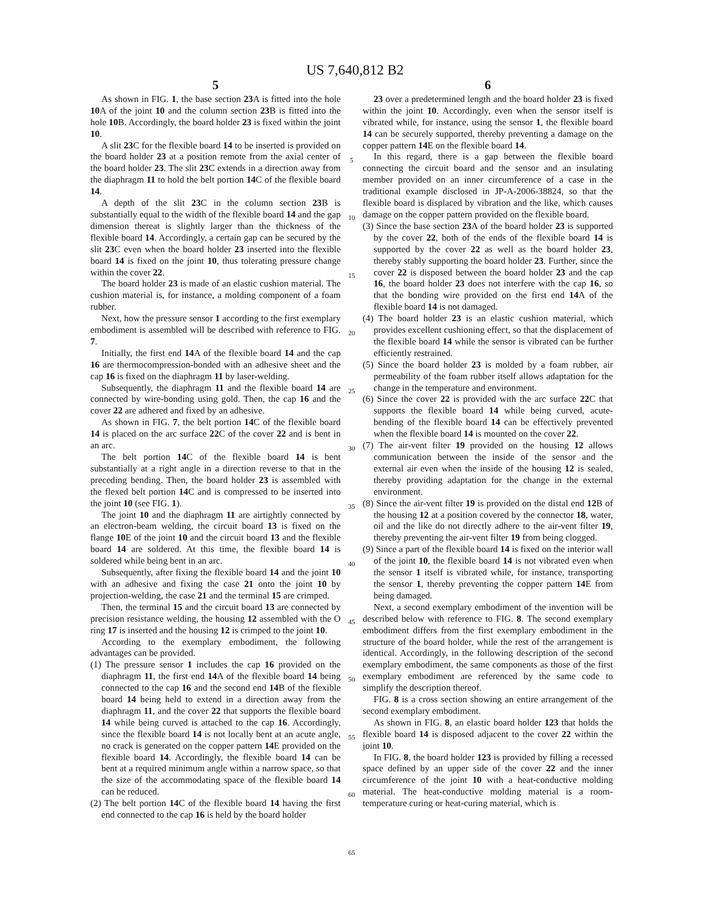US 7,640,812 B2
5
As shown in FIG. 1, the base section 23 A is fitted into the hole 10 A of the joint 10 and the column section 23 B is fitted into the hole 10 B. Accordingly, the board holder 23 is fixed within the joint 10.
A slit 23 C for the flexible board 14 to be inserted is provided on the board holder 23 at a position remote from the axial center of the board holder 23. The slit 23 C extends in a direction away from the diaphragm 11 to hold the belt portion 14 C of the flexible board 14.
A depth of the slit 23 C in the column section 23 B is substantially equal to the width of the flexible board 14 and the gap dimension thereat is slightly larger than the thickness of the flexible board 14. Accordingly, a certain gap can be secured by the slit 23 C even when the board holder 23 inserted into the flexible board 14 is fixed on the joint 10, thus tolerating pressure change within the cover 22.
The board holder 23 is made of an elastic cushion material. The cushion material is, for instance, a molding component of a foam rubber.
Next, how the pressure sensor 1 according to the first exemplary embodiment is assembled will be described with reference to FIG. 7.
Initially, the first end 14 A of the flexible board 14 and the cap 16 are thermocompression-bonded with an adhesive sheet and the cap 16 is fixed on the diaphragm 11 by laser-welding.
Subsequently, the diaphragm 11 and the flexible board 14 are connected by wire-bonding using gold. Then, the cap 16 and the cover 22 are adhered and fixed by an adhesive.
As shown in FIG. 7, the belt portion 14 C of the flexible board 14 is placed on the arc surface 22 C of the cover 22 and is bent in an arc.
The belt portion 14 C of the flexible board 14 is bent substantially at a right angle in a direction reverse to that in the preceding bending. Then, the board holder 23 is assembled with the flexed belt portion 14 C and is compressed to be inserted into the joint 10 (see FIG. 1).
The joint 10 and the diaphragm 11 are airtightly connected by an electron-beam welding, the circuit board 13 is fixed on the flange 10 E of the joint 10 and the circuit board 13 and the flexible board 14 are soldered. At this time, the flexible board 14 is soldered while being bent in an arc.
Subsequently, after fixing the flexible board 14 and the joint 10 with an adhesive and fixing the case 21 onto the joint 10 by projection-welding, the case 21 and the terminal 15 are crimped.
Then, the terminal 15 and the circuit board 13 are connected by precision resistance welding, the housing 12 assembled with the O ring 17 is inserted and the housing 12 is crimped to the joint 10.
According to the exemplary embodiment, the following advantages can be provided.
(1) The pressure sensor 1 includes the cap 16 provided on the diaphragm 11, the first end 14 A of the flexible board 14 being connected to the cap 16 and the second end 14 B of the flexible board 14 being held to extend in a direction away from the diaphragm 11, and the cover 22 that supports the flexible board 14 while being curved is attached to the cap 16. Accordingly, since the flexible board 14 is not locally bent at an acute angle, no crack is generated on the copper pattern 14 E provided on the flexible board 14. Accordingly, the flexible board 14 can be bent at a required minimum angle within a narrow space, so that the size of the accommodating space of the flexible board 14 can be reduced.
(2) The belt portion 14 C of the flexible board 14 having the first end connected to the cap 16 is held by the board holder
5
10
15
20
25
30
35
40
45
50
55
60
65
6
23 over a predetermined length and the board holder 23 is fixed within the joint 10. Accordingly, even when the sensor itself is vibrated while, for instance, using the sensor 1, the flexible board 14 can be securely supported, thereby preventing a damage on the copper pattern 14 E on the flexible board 14.
In this regard, there is a gap between the flexible board connecting the circuit board and the sensor and an insulating member provided on an inner circumference of a case in the traditional example disclosed in JP-A-2006-38824, so that the flexible board is displaced by vibration and the like, which causes damage on the copper pattern provided on the flexible board.
(3) Since the base section 23 A of the board holder 23 is supported by the cover 22, both of the ends of the flexible board 14 is supported by the cover 22 as well as the board holder 23, thereby stably supporting the board holder 23. Further, since the cover 22 is disposed between the board holder 23 and the cap 16, the board holder 23 does not interfere with the cap 16, so that the bonding wire provided on the first end 14 A of the flexible board 14 is not damaged.
(4) The board holder 23 is an elastic cushion material, which provides excellent cushioning effect, so that the displacement of the flexible board 14 while the sensor is vibrated can be further efficiently restrained.
(5) Since the board holder 23 is molded by a foam rubber, air permeability of the foam rubber itself allows adaptation for the change in the temperature and environment.
(6) Since the cover 22 is provided with the arc surface 22 C that supports the flexible board 14 while being curved, acute-bending of the flexible board 14 can be effectively prevented when the flexible board 14 is mounted on the cover 22.
(7) The air-vent filter 19 provided on the housing 12 allows communication between the inside of the sensor and the external air even when the inside of the housing 12 is sealed, thereby providing adaptation for the change in the external environment.
(8) Since the air-vent filter 19 is provided on the distal end 12 B of the housing 12 at a position covered by the connector 18, water, oil and the like do not directly adhere to the air-vent filter 19, thereby preventing the air-vent filter 19 from being clogged.
(9) Since a part of the flexible board 14 is fixed on the interior wall of the joint 10, the flexible board 14 is not vibrated even when the sensor 1 itself is vibrated while, for instance, transporting the sensor 1, thereby preventing the copper pattern 14 E from being damaged.
Next, a second exemplary embodiment of the invention will be described below with reference to FIG. 8. The second exemplary embodiment differs from the first exemplary embodiment in the structure of the board holder, while the rest of the arrangement is identical. Accordingly, in the following description of the second exemplary embodiment, the same components as those of the first exemplary embodiment are referenced by the same code to simplify the description thereof.
FIG. 8 is a cross section showing an entire arrangement of the second exemplary embodiment.
As shown in FIG. 8, an elastic board holder 123 that holds the flexible board 14 is disposed adjacent to the cover 22 within the joint 10.
In FIG. 8, the board holder 123 is provided by filling a recessed space defined by an upper side of the cover 22 and the inner circumference of the joint 10 with a heat-conductive molding material. The heat-conductive molding material is a room-temperature curing or heat-curing material, which is